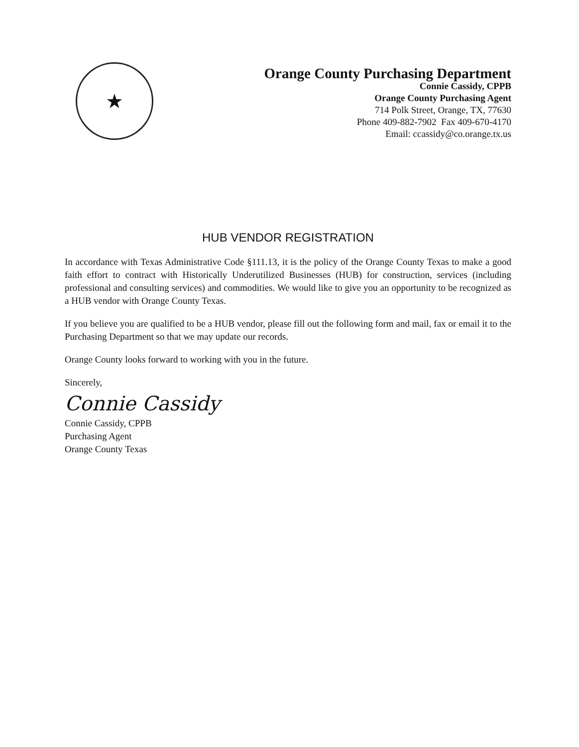★
Orange County Purchasing Department
Connie Cassidy, CPPB
Orange County Purchasing Agent
714 Polk Street, Orange, TX, 77630
Phone 409-882-7902 Fax 409-670-4170
Email: ccassidy@co.orange.tx.us
HUB VENDOR REGISTRATION
In accordance with Texas Administrative Code §111.13, it is the policy of the Orange County Texas to make a good faith effort to contract with Historically Underutilized Businesses (HUB) for construction, services (including professional and consulting services) and commodities. We would like to give you an opportunity to be recognized as a HUB vendor with Orange County Texas.
If you believe you are qualified to be a HUB vendor, please fill out the following form and mail, fax or email it to the Purchasing Department so that we may update our records.
Orange County looks forward to working with you in the future.
Sincerely,
Connie Cassidy
Connie Cassidy, CPPB
Purchasing Agent
Orange County Texas